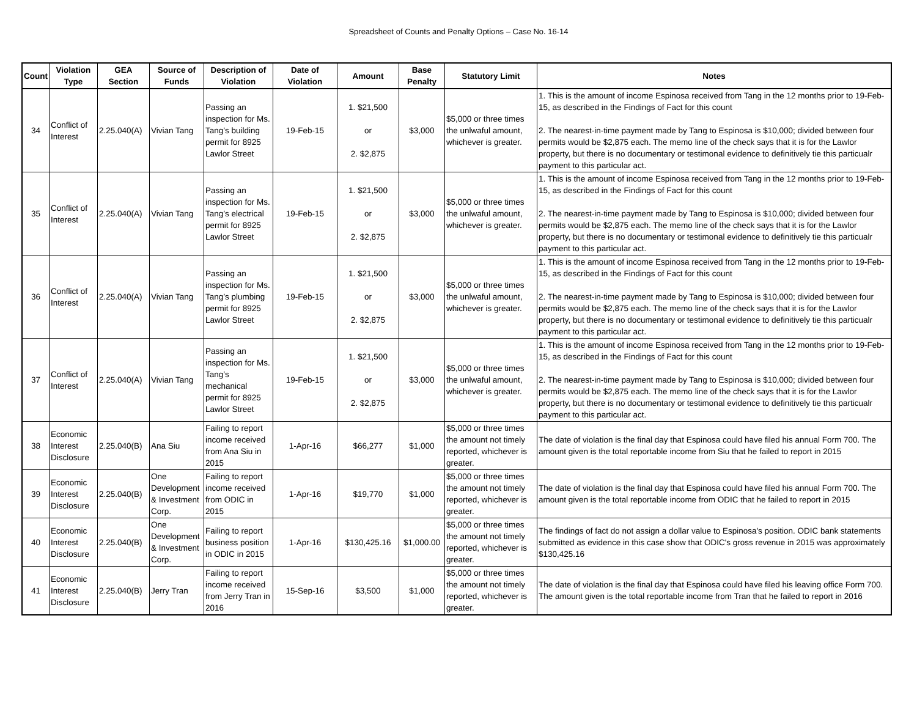Spreadsheet of Counts and Penalty Options – Case No. 16-14
| Count | Violation Type | GEA Section | Source of Funds | Description of Violation | Date of Violation | Amount | Base Penalty | Statutory Limit | Notes |
| --- | --- | --- | --- | --- | --- | --- | --- | --- | --- |
| 34 | Conflict of Interest | 2.25.040(A) | Vivian Tang | Passing an inspection for Ms. Tang’s building permit for 8925 Lawlor Street | 19-Feb-15 | 1. $21,500 or 2. $2,875 | $3,000 | $5,000 or three times the unlwaful amount, whichever is greater. | 1. This is the amount of income Espinosa received from Tang in the 12 months prior to 19-Feb-15, as described in the Findings of Fact for this count 2. The nearest-in-time payment made by Tang to Espinosa is $10,000; divided between four permits would be $2,875 each. The memo line of the check says that it is for the Lawlor property, but there is no documentary or testimonal evidence to definitively tie this particualr payment to this particular act. |
| 35 | Conflict of Interest | 2.25.040(A) | Vivian Tang | Passing an inspection for Ms. Tang’s electrical permit for 8925 Lawlor Street | 19-Feb-15 | 1. $21,500 or 2. $2,875 | $3,000 | $5,000 or three times the unlwaful amount, whichever is greater. | 1. This is the amount of income Espinosa received from Tang in the 12 months prior to 19-Feb-15, as described in the Findings of Fact for this count 2. The nearest-in-time payment made by Tang to Espinosa is $10,000; divided between four permits would be $2,875 each. The memo line of the check says that it is for the Lawlor property, but there is no documentary or testimonal evidence to definitively tie this particualr payment to this particular act. |
| 36 | Conflict of Interest | 2.25.040(A) | Vivian Tang | Passing an inspection for Ms. Tang’s plumbing permit for 8925 Lawlor Street | 19-Feb-15 | 1. $21,500 or 2. $2,875 | $3,000 | $5,000 or three times the unlwaful amount, whichever is greater. | 1. This is the amount of income Espinosa received from Tang in the 12 months prior to 19-Feb-15, as described in the Findings of Fact for this count 2. The nearest-in-time payment made by Tang to Espinosa is $10,000; divided between four permits would be $2,875 each. The memo line of the check says that it is for the Lawlor property, but there is no documentary or testimonal evidence to definitively tie this particualr payment to this particular act. |
| 37 | Conflict of Interest | 2.25.040(A) | Vivian Tang | Passing an inspection for Ms. Tang’s mechanical permit for 8925 Lawlor Street | 19-Feb-15 | 1. $21,500 or 2. $2,875 | $3,000 | $5,000 or three times the unlwaful amount, whichever is greater. | 1. This is the amount of income Espinosa received from Tang in the 12 months prior to 19-Feb-15, as described in the Findings of Fact for this count 2. The nearest-in-time payment made by Tang to Espinosa is $10,000; divided between four permits would be $2,875 each. The memo line of the check says that it is for the Lawlor property, but there is no documentary or testimonal evidence to definitively tie this particualr payment to this particular act. |
| 38 | Economic Interest Disclosure | 2.25.040(B) | Ana Siu | Failing to report income received from Ana Siu in 2015 | 1-Apr-16 | $66,277 | $1,000 | $5,000 or three times the amount not timely reported, whichever is greater. | The date of violation is the final day that Espinosa could have filed his annual Form 700. The amount given is the total reportable income from Siu that he failed to report in 2015 |
| 39 | Economic Interest Disclosure | 2.25.040(B) | One Development & Investment Corp. | Failing to report income received from ODIC in 2015 | 1-Apr-16 | $19,770 | $1,000 | $5,000 or three times the amount not timely reported, whichever is greater. | The date of violation is the final day that Espinosa could have filed his annual Form 700. The amount given is the total reportable income from ODIC that he failed to report in 2015 |
| 40 | Economic Interest Disclosure | 2.25.040(B) | One Development & Investment Corp. | Failing to report business position in ODIC in 2015 | 1-Apr-16 | $130,425.16 | $1,000.00 | $5,000 or three times the amount not timely reported, whichever is greater. | The findings of fact do not assign a dollar value to Espinosa's position. ODIC bank statements submitted as evidence in this case show that ODIC's gross revenue in 2015 was approximately $130,425.16 |
| 41 | Economic Interest Disclosure | 2.25.040(B) | Jerry Tran | Failing to report income received from Jerry Tran in 2016 | 15-Sep-16 | $3,500 | $1,000 | $5,000 or three times the amount not timely reported, whichever is greater. | The date of violation is the final day that Espinosa could have filed his leaving office Form 700. The amount given is the total reportable income from Tran that he failed to report in 2016 |